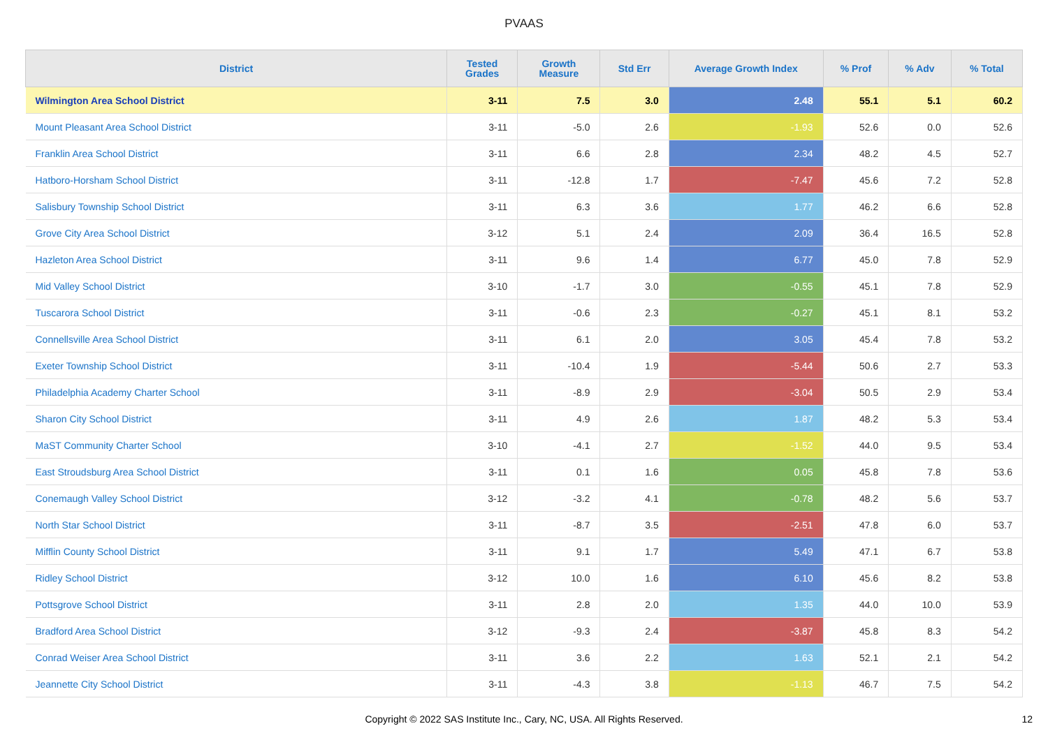PVAAS
| District | Tested Grades | Growth Measure | Std Err | Average Growth Index | % Prof | % Adv | % Total |
| --- | --- | --- | --- | --- | --- | --- | --- |
| Wilmington Area School District | 3-11 | 7.5 | 3.0 | 2.48 | 55.1 | 5.1 | 60.2 |
| Mount Pleasant Area School District | 3-11 | -5.0 | 2.6 | -1.93 | 52.6 | 0.0 | 52.6 |
| Franklin Area School District | 3-11 | 6.6 | 2.8 | 2.34 | 48.2 | 4.5 | 52.7 |
| Hatboro-Horsham School District | 3-11 | -12.8 | 1.7 | -7.47 | 45.6 | 7.2 | 52.8 |
| Salisbury Township School District | 3-11 | 6.3 | 3.6 | 1.77 | 46.2 | 6.6 | 52.8 |
| Grove City Area School District | 3-12 | 5.1 | 2.4 | 2.09 | 36.4 | 16.5 | 52.8 |
| Hazleton Area School District | 3-11 | 9.6 | 1.4 | 6.77 | 45.0 | 7.8 | 52.9 |
| Mid Valley School District | 3-10 | -1.7 | 3.0 | -0.55 | 45.1 | 7.8 | 52.9 |
| Tuscarora School District | 3-11 | -0.6 | 2.3 | -0.27 | 45.1 | 8.1 | 53.2 |
| Connellsville Area School District | 3-11 | 6.1 | 2.0 | 3.05 | 45.4 | 7.8 | 53.2 |
| Exeter Township School District | 3-11 | -10.4 | 1.9 | -5.44 | 50.6 | 2.7 | 53.3 |
| Philadelphia Academy Charter School | 3-11 | -8.9 | 2.9 | -3.04 | 50.5 | 2.9 | 53.4 |
| Sharon City School District | 3-11 | 4.9 | 2.6 | 1.87 | 48.2 | 5.3 | 53.4 |
| MaST Community Charter School | 3-10 | -4.1 | 2.7 | -1.52 | 44.0 | 9.5 | 53.4 |
| East Stroudsburg Area School District | 3-11 | 0.1 | 1.6 | 0.05 | 45.8 | 7.8 | 53.6 |
| Conemaugh Valley School District | 3-12 | -3.2 | 4.1 | -0.78 | 48.2 | 5.6 | 53.7 |
| North Star School District | 3-11 | -8.7 | 3.5 | -2.51 | 47.8 | 6.0 | 53.7 |
| Mifflin County School District | 3-11 | 9.1 | 1.7 | 5.49 | 47.1 | 6.7 | 53.8 |
| Ridley School District | 3-12 | 10.0 | 1.6 | 6.10 | 45.6 | 8.2 | 53.8 |
| Pottsgrove School District | 3-11 | 2.8 | 2.0 | 1.35 | 44.0 | 10.0 | 53.9 |
| Bradford Area School District | 3-12 | -9.3 | 2.4 | -3.87 | 45.8 | 8.3 | 54.2 |
| Conrad Weiser Area School District | 3-11 | 3.6 | 2.2 | 1.63 | 52.1 | 2.1 | 54.2 |
| Jeannette City School District | 3-11 | -4.3 | 3.8 | -1.13 | 46.7 | 7.5 | 54.2 |
Copyright © 2022 SAS Institute Inc., Cary, NC, USA. All Rights Reserved. 12